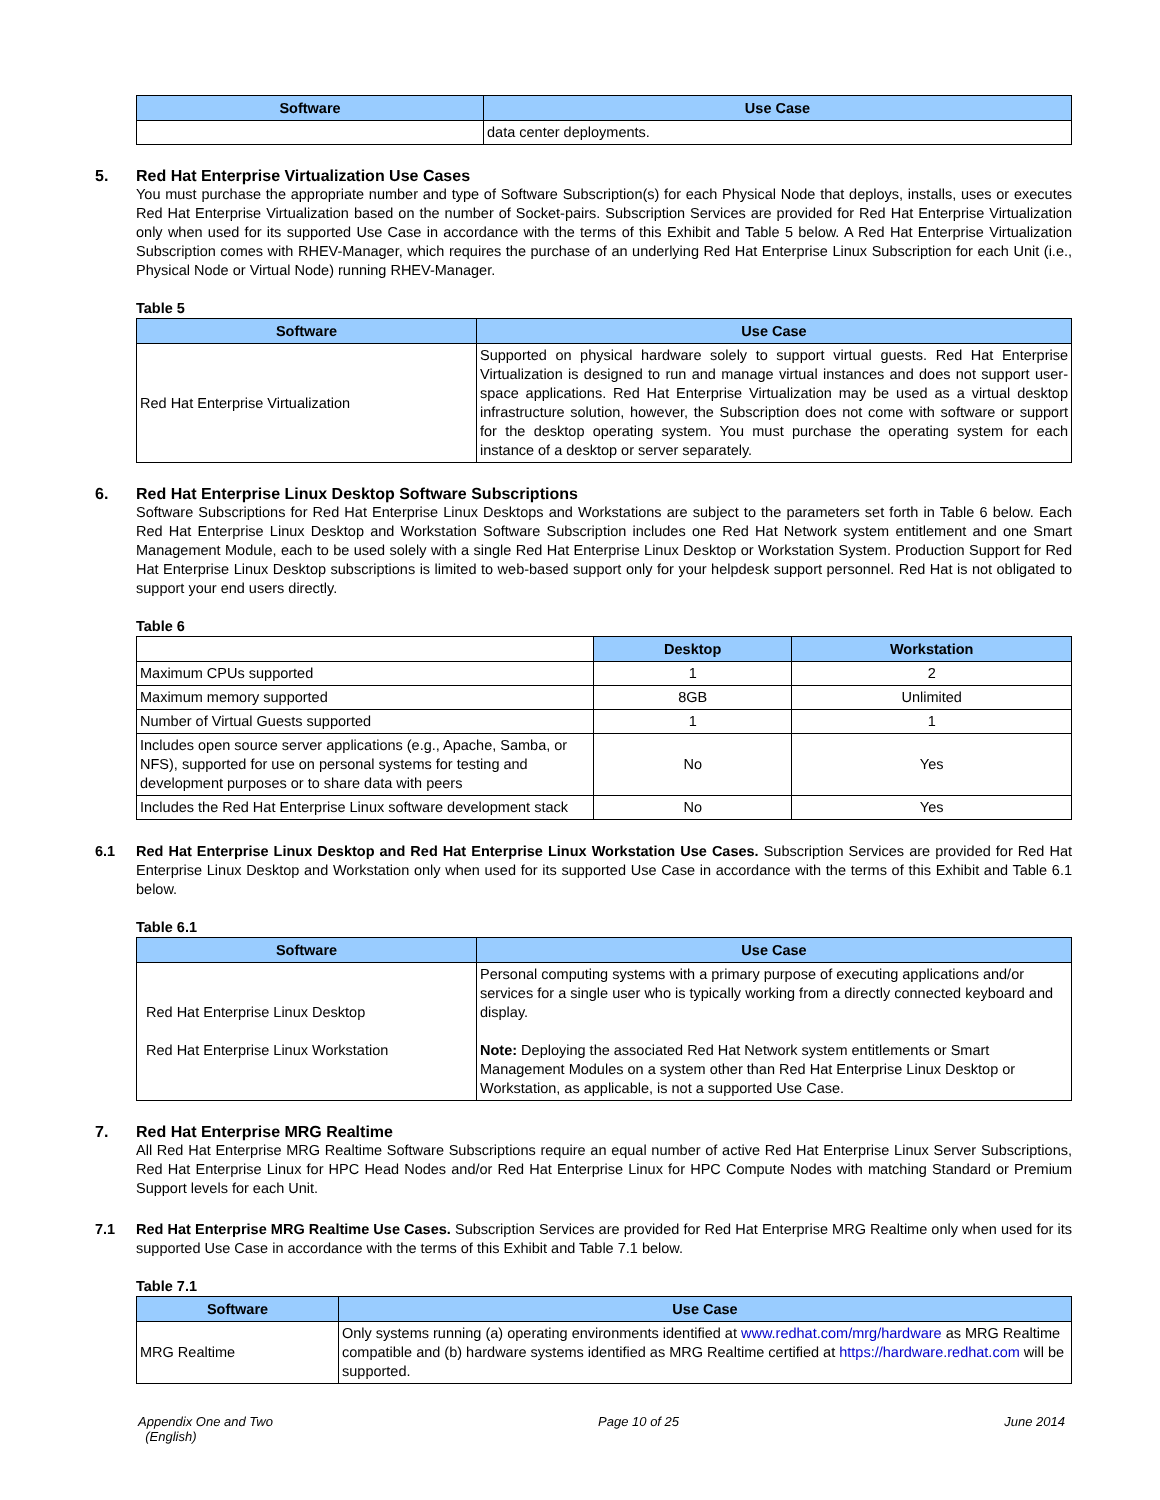| Software | Use Case |
| --- | --- |
| | data center deployments. |
5. Red Hat Enterprise Virtualization Use Cases
You must purchase the appropriate number and type of Software Subscription(s) for each Physical Node that deploys, installs, uses or executes Red Hat Enterprise Virtualization based on the number of Socket-pairs. Subscription Services are provided for Red Hat Enterprise Virtualization only when used for its supported Use Case in accordance with the terms of this Exhibit and Table 5 below. A Red Hat Enterprise Virtualization Subscription comes with RHEV-Manager, which requires the purchase of an underlying Red Hat Enterprise Linux Subscription for each Unit (i.e., Physical Node or Virtual Node) running RHEV-Manager.
Table 5
| Software | Use Case |
| --- | --- |
| Red Hat Enterprise Virtualization | Supported on physical hardware solely to support virtual guests. Red Hat Enterprise Virtualization is designed to run and manage virtual instances and does not support user-space applications. Red Hat Enterprise Virtualization may be used as a virtual desktop infrastructure solution, however, the Subscription does not come with software or support for the desktop operating system. You must purchase the operating system for each instance of a desktop or server separately. |
6. Red Hat Enterprise Linux Desktop Software Subscriptions
Software Subscriptions for Red Hat Enterprise Linux Desktops and Workstations are subject to the parameters set forth in Table 6 below. Each Red Hat Enterprise Linux Desktop and Workstation Software Subscription includes one Red Hat Network system entitlement and one Smart Management Module, each to be used solely with a single Red Hat Enterprise Linux Desktop or Workstation System. Production Support for Red Hat Enterprise Linux Desktop subscriptions is limited to web-based support only for your helpdesk support personnel. Red Hat is not obligated to support your end users directly.
Table 6
| | Desktop | Workstation |
| --- | --- | --- |
| Maximum CPUs supported | 1 | 2 |
| Maximum memory supported | 8GB | Unlimited |
| Number of Virtual Guests supported | 1 | 1 |
| Includes open source server applications (e.g., Apache, Samba, or NFS), supported for use on personal systems for testing and development purposes or to share data with peers | No | Yes |
| Includes the Red Hat Enterprise Linux software development stack | No | Yes |
6.1 Red Hat Enterprise Linux Desktop and Red Hat Enterprise Linux Workstation Use Cases. Subscription Services are provided for Red Hat Enterprise Linux Desktop and Workstation only when used for its supported Use Case in accordance with the terms of this Exhibit and Table 6.1 below.
Table 6.1
| Software | Use Case |
| --- | --- |
| Red Hat Enterprise Linux Desktop Red Hat Enterprise Linux Workstation | Personal computing systems with a primary purpose of executing applications and/or services for a single user who is typically working from a directly connected keyboard and display. Note: Deploying the associated Red Hat Network system entitlements or Smart Management Modules on a system other than Red Hat Enterprise Linux Desktop or Workstation, as applicable, is not a supported Use Case. |
7. Red Hat Enterprise MRG Realtime
All Red Hat Enterprise MRG Realtime Software Subscriptions require an equal number of active Red Hat Enterprise Linux Server Subscriptions, Red Hat Enterprise Linux for HPC Head Nodes and/or Red Hat Enterprise Linux for HPC Compute Nodes with matching Standard or Premium Support levels for each Unit.
7.1 Red Hat Enterprise MRG Realtime Use Cases. Subscription Services are provided for Red Hat Enterprise MRG Realtime only when used for its supported Use Case in accordance with the terms of this Exhibit and Table 7.1 below.
Table 7.1
| Software | Use Case |
| --- | --- |
| MRG Realtime | Only systems running (a) operating environments identified at www.redhat.com/mrg/hardware as MRG Realtime compatible and (b) hardware systems identified as MRG Realtime certified at https://hardware.redhat.com will be supported. |
Appendix One and Two
(English) Page 10 of 25 June 2014